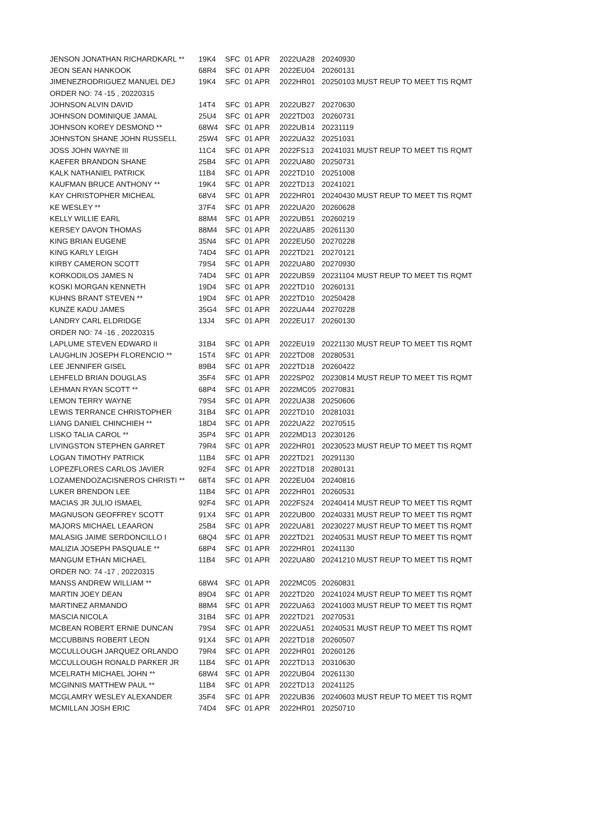| JENSON JONATHAN RICHARDKARL ** | 19K4 | SFC | 01 APR | 2022 | UA28 | 20240930 | |
| JEON SEAN HANKOOK | 68R4 | SFC | 01 APR | 2022 | EU04 | 20260131 | |
| JIMENEZRODRIGUEZ MANUEL DEJ | 19K4 | SFC | 01 APR | 2022 | HR01 | 20250103 | MUST REUP TO MEET TIS RQMT |
| ORDER NO: 74 -15 , 20220315 | | | | | | | |
| JOHNSON ALVIN DAVID | 14T4 | SFC | 01 APR | 2022 | UB27 | 20270630 | |
| JOHNSON DOMINIQUE JAMAL | 25U4 | SFC | 01 APR | 2022 | TD03 | 20260731 | |
| JOHNSON KOREY DESMOND ** | 68W4 | SFC | 01 APR | 2022 | UB14 | 20231119 | |
| JOHNSTON SHANE JOHN RUSSELL | 25W4 | SFC | 01 APR | 2022 | UA32 | 20251031 | |
| JOSS JOHN WAYNE III | 11C4 | SFC | 01 APR | 2022 | FS13 | 20241031 | MUST REUP TO MEET TIS RQMT |
| KAEFER BRANDON SHANE | 25B4 | SFC | 01 APR | 2022 | UA80 | 20250731 | |
| KALK NATHANIEL PATRICK | 11B4 | SFC | 01 APR | 2022 | TD10 | 20251008 | |
| KAUFMAN BRUCE ANTHONY ** | 19K4 | SFC | 01 APR | 2022 | TD13 | 20241021 | |
| KAY CHRISTOPHER MICHEAL | 68V4 | SFC | 01 APR | 2022 | HR01 | 20240430 | MUST REUP TO MEET TIS RQMT |
| KE WESLEY ** | 37F4 | SFC | 01 APR | 2022 | UA20 | 20260628 | |
| KELLY WILLIE EARL | 88M4 | SFC | 01 APR | 2022 | UB51 | 20260219 | |
| KERSEY DAVON THOMAS | 88M4 | SFC | 01 APR | 2022 | UA85 | 20261130 | |
| KING BRIAN EUGENE | 35N4 | SFC | 01 APR | 2022 | EU50 | 20270228 | |
| KING KARLY LEIGH | 74D4 | SFC | 01 APR | 2022 | TD21 | 20270121 | |
| KIRBY CAMERON SCOTT | 79S4 | SFC | 01 APR | 2022 | UA80 | 20270930 | |
| KORKODILOS JAMES N | 74D4 | SFC | 01 APR | 2022 | UB59 | 20231104 | MUST REUP TO MEET TIS RQMT |
| KOSKI MORGAN KENNETH | 19D4 | SFC | 01 APR | 2022 | TD10 | 20260131 | |
| KUHNS BRANT STEVEN ** | 19D4 | SFC | 01 APR | 2022 | TD10 | 20250428 | |
| KUNZE KADU JAMES | 35G4 | SFC | 01 APR | 2022 | UA44 | 20270228 | |
| LANDRY CARL ELDRIDGE | 13J4 | SFC | 01 APR | 2022 | EU17 | 20260130 | |
| ORDER NO: 74 -16 , 20220315 | | | | | | | |
| LAPLUME STEVEN EDWARD II | 31B4 | SFC | 01 APR | 2022 | EU19 | 20221130 | MUST REUP TO MEET TIS RQMT |
| LAUGHLIN JOSEPH FLORENCIO ** | 15T4 | SFC | 01 APR | 2022 | TD08 | 20280531 | |
| LEE JENNIFER GISEL | 89B4 | SFC | 01 APR | 2022 | TD18 | 20260422 | |
| LEHFELD BRIAN DOUGLAS | 35F4 | SFC | 01 APR | 2022 | SP02 | 20230814 | MUST REUP TO MEET TIS RQMT |
| LEHMAN RYAN SCOTT ** | 68P4 | SFC | 01 APR | 2022 | MC05 | 20270831 | |
| LEMON TERRY WAYNE | 79S4 | SFC | 01 APR | 2022 | UA38 | 20250606 | |
| LEWIS TERRANCE CHRISTOPHER | 31B4 | SFC | 01 APR | 2022 | TD10 | 20281031 | |
| LIANG DANIEL CHINCHIEH ** | 18D4 | SFC | 01 APR | 2022 | UA22 | 20270515 | |
| LISKO TALIA CAROL ** | 35P4 | SFC | 01 APR | 2022 | MD13 | 20230126 | |
| LIVINGSTON STEPHEN GARRET | 79R4 | SFC | 01 APR | 2022 | HR01 | 20230523 | MUST REUP TO MEET TIS RQMT |
| LOGAN TIMOTHY PATRICK | 11B4 | SFC | 01 APR | 2022 | TD21 | 20291130 | |
| LOPEZFLORES CARLOS JAVIER | 92F4 | SFC | 01 APR | 2022 | TD18 | 20280131 | |
| LOZAMENDOZACISNEROS CHRISTI ** | 68T4 | SFC | 01 APR | 2022 | EU04 | 20240816 | |
| LUKER BRENDON LEE | 11B4 | SFC | 01 APR | 2022 | HR01 | 20260531 | |
| MACIAS JR JULIO ISMAEL | 92F4 | SFC | 01 APR | 2022 | FS24 | 20240414 | MUST REUP TO MEET TIS RQMT |
| MAGNUSON GEOFFREY SCOTT | 91X4 | SFC | 01 APR | 2022 | UB00 | 20240331 | MUST REUP TO MEET TIS RQMT |
| MAJORS MICHAEL LEAARON | 25B4 | SFC | 01 APR | 2022 | UA81 | 20230227 | MUST REUP TO MEET TIS RQMT |
| MALASIG JAIME SERDONCILLO I | 68Q4 | SFC | 01 APR | 2022 | TD21 | 20240531 | MUST REUP TO MEET TIS RQMT |
| MALIZIA JOSEPH PASQUALE ** | 68P4 | SFC | 01 APR | 2022 | HR01 | 20241130 | |
| MANGUM ETHAN MICHAEL | 11B4 | SFC | 01 APR | 2022 | UA80 | 20241210 | MUST REUP TO MEET TIS RQMT |
| ORDER NO: 74 -17 , 20220315 | | | | | | | |
| MANSS ANDREW WILLIAM ** | 68W4 | SFC | 01 APR | 2022 | MC05 | 20260831 | |
| MARTIN JOEY DEAN | 89D4 | SFC | 01 APR | 2022 | TD20 | 20241024 | MUST REUP TO MEET TIS RQMT |
| MARTINEZ ARMANDO | 88M4 | SFC | 01 APR | 2022 | UA63 | 20241003 | MUST REUP TO MEET TIS RQMT |
| MASCIA NICOLA | 31B4 | SFC | 01 APR | 2022 | TD21 | 20270531 | |
| MCBEAN ROBERT ERNIE DUNCAN | 79S4 | SFC | 01 APR | 2022 | UA51 | 20240531 | MUST REUP TO MEET TIS RQMT |
| MCCUBBINS ROBERT LEON | 91X4 | SFC | 01 APR | 2022 | TD18 | 20260507 | |
| MCCULLOUGH JARQUEZ ORLANDO | 79R4 | SFC | 01 APR | 2022 | HR01 | 20260126 | |
| MCCULLOUGH RONALD PARKER JR | 11B4 | SFC | 01 APR | 2022 | TD13 | 20310630 | |
| MCELRATH MICHAEL JOHN ** | 68W4 | SFC | 01 APR | 2022 | UB04 | 20261130 | |
| MCGINNIS MATTHEW PAUL ** | 11B4 | SFC | 01 APR | 2022 | TD13 | 20241125 | |
| MCGLAMRY WESLEY ALEXANDER | 35F4 | SFC | 01 APR | 2022 | UB36 | 20240603 | MUST REUP TO MEET TIS RQMT |
| MCMILLAN JOSH ERIC | 74D4 | SFC | 01 APR | 2022 | HR01 | 20250710 | |